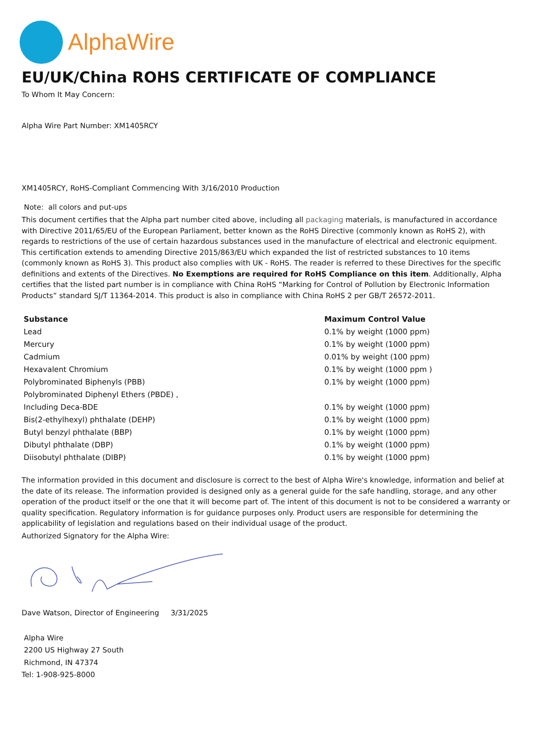AlphaWire
EU/UK/China ROHS CERTIFICATE OF COMPLIANCE
To Whom It May Concern:
Alpha Wire Part Number: XM1405RCY
XM1405RCY, RoHS-Compliant Commencing With 3/16/2010 Production
Note: all colors and put-ups
This document certifies that the Alpha part number cited above, including all packaging materials, is manufactured in accordance with Directive 2011/65/EU of the European Parliament, better known as the RoHS Directive (commonly known as RoHS 2), with regards to restrictions of the use of certain hazardous substances used in the manufacture of electrical and electronic equipment. This certification extends to amending Directive 2015/863/EU which expanded the list of restricted substances to 10 items (commonly known as RoHS 3). This product also complies with UK - RoHS. The reader is referred to these Directives for the specific definitions and extents of the Directives. No Exemptions are required for RoHS Compliance on this item. Additionally, Alpha certifies that the listed part number is in compliance with China RoHS “Marking for Control of Pollution by Electronic Information Products” standard SJ/T 11364-2014. This product is also in compliance with China RoHS 2 per GB/T 26572-2011.
| Substance | Maximum Control Value |
| --- | --- |
| Lead | 0.1% by weight (1000 ppm) |
| Mercury | 0.1% by weight (1000 ppm) |
| Cadmium | 0.01% by weight (100 ppm) |
| Hexavalent Chromium | 0.1% by weight (1000 ppm ) |
| Polybrominated Biphenyls (PBB) | 0.1% by weight (1000 ppm) |
| Polybrominated Diphenyl Ethers (PBDE) , | |
| Including Deca-BDE | 0.1% by weight (1000 ppm) |
| Bis(2-ethylhexyl) phthalate (DEHP) | 0.1% by weight (1000 ppm) |
| Butyl benzyl phthalate (BBP) | 0.1% by weight (1000 ppm) |
| Dibutyl phthalate (DBP) | 0.1% by weight (1000 ppm) |
| Diisobutyl phthalate (DIBP) | 0.1% by weight (1000 ppm) |
The information provided in this document and disclosure is correct to the best of Alpha Wire's knowledge, information and belief at the date of its release. The information provided is designed only as a general guide for the safe handling, storage, and any other operation of the product itself or the one that it will become part of. The intent of this document is not to be considered a warranty or quality specification. Regulatory information is for guidance purposes only. Product users are responsible for determining the applicability of legislation and regulations based on their individual usage of the product.
Authorized Signatory for the Alpha Wire:
Dave Watson, Director of Engineering 3/31/2025
Alpha Wire
2200 US Highway 27 South
Richmond, IN 47374
Tel: 1-908-925-8000